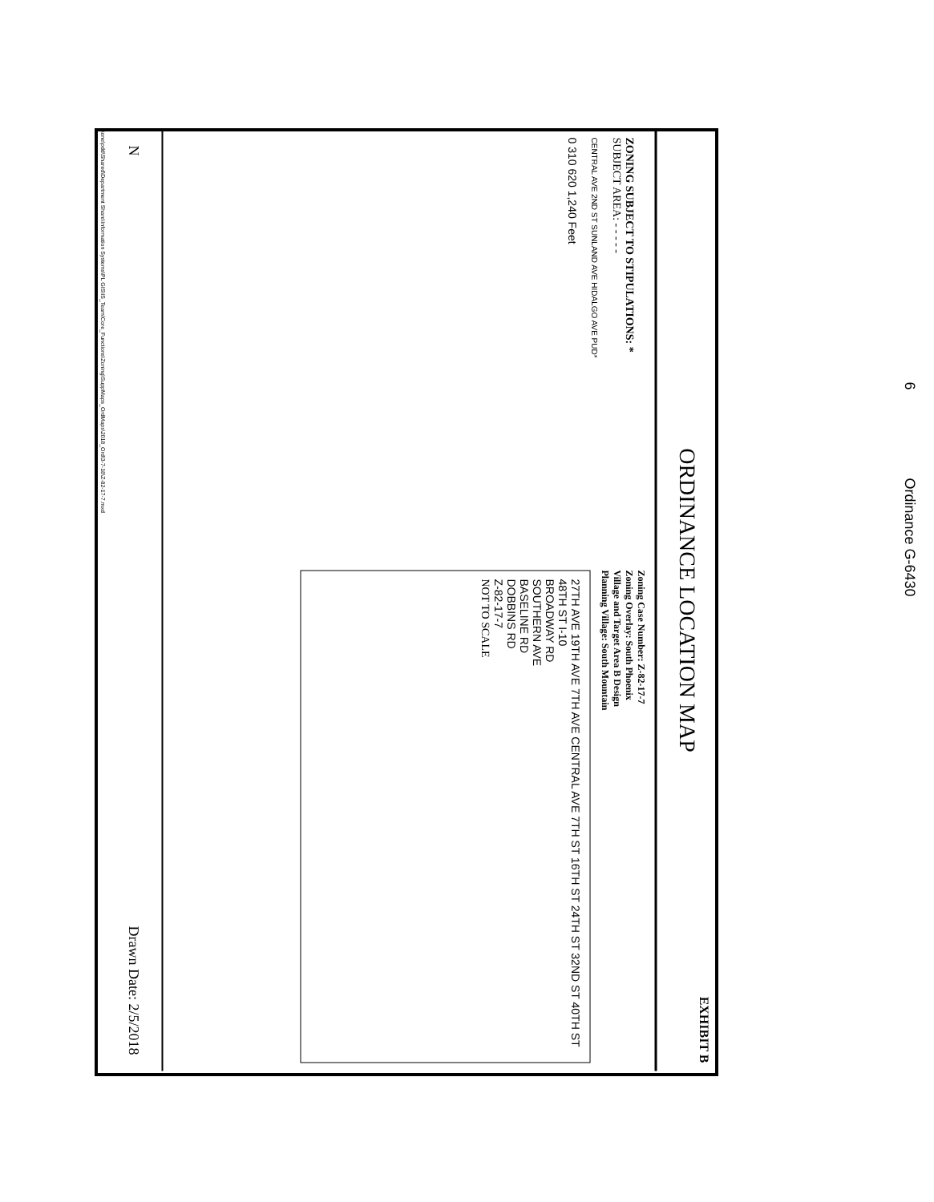ORDINANCE LOCATION MAP EXHIBIT B
ZONING SUBJECT TO STIPULATIONS: *
SUBJECT AREA: - - - - -
CENTRAL AVE 2ND ST SUNLAND AVE HIDALGO AVE PUD*
0 310 620 1,240 Feet
Zoning Case Number: Z-82-17-7
Zoning Overlay: South Phoenix
Village and Target Area B Design
Planning Village: South Mountain
27TH AVE 19TH AVE 7TH AVE CENTRAL AVE 7TH ST 16TH ST 24TH ST 32ND ST 40TH ST 48TH ST I-10
BROADWAY RD
SOUTHERN AVE
BASELINE RD
DOBBINS RD
Z-82-17-7
NOT TO SCALE
N Drawn Date: 2/5/2018
\\one\pdd\Shared\Department Share\Information Systems\PL GIS\IS_Team\Core_Functions\Zoning\SuppMaps_OrdMaps\2018_Ord\3-7-18\Z-82-17-7.mxd
6 Ordinance G-6430